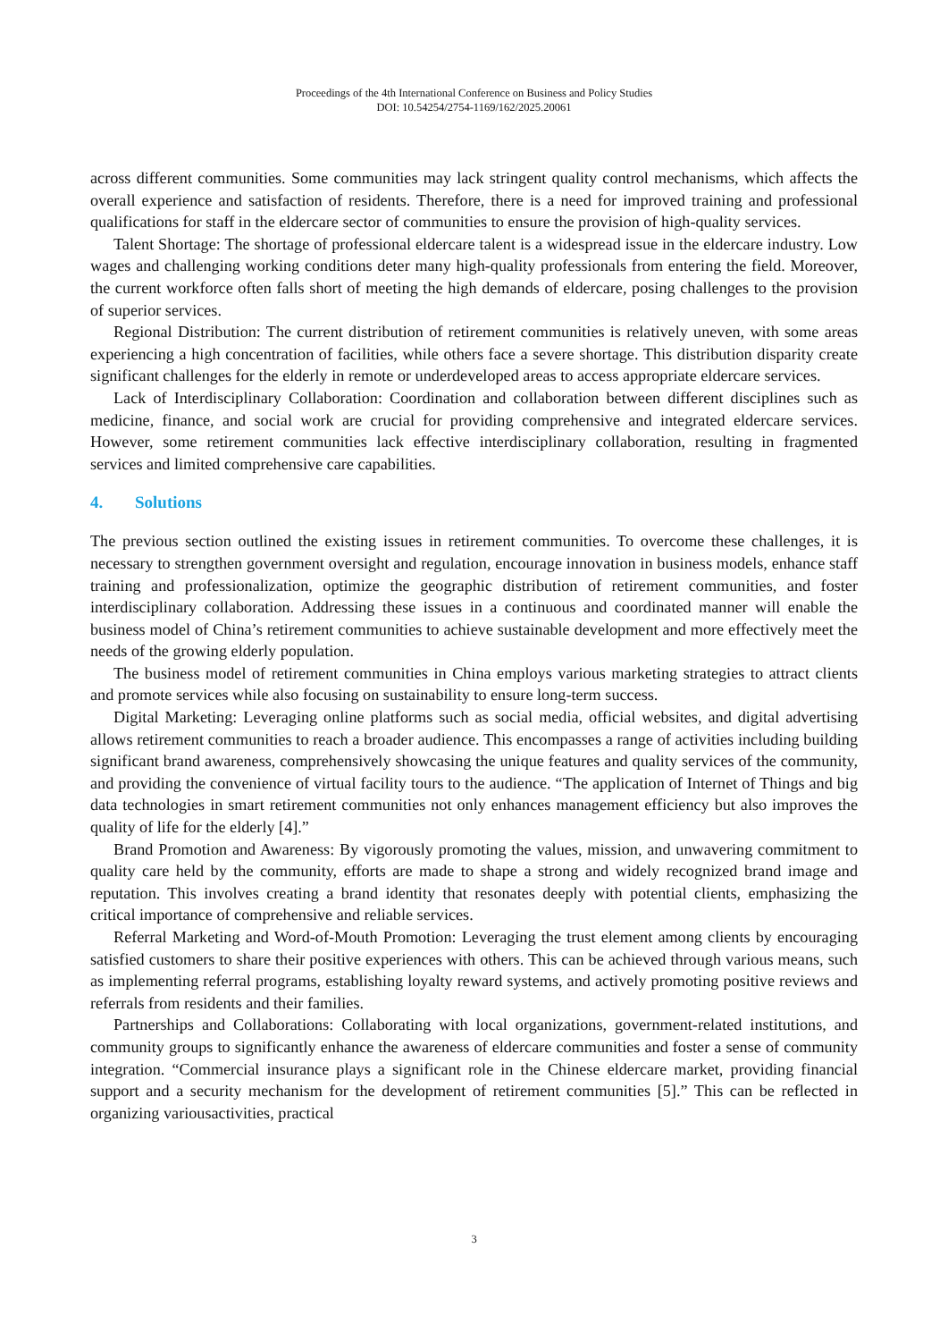Proceedings of the 4th International Conference on Business and Policy Studies
DOI: 10.54254/2754-1169/162/2025.20061
across different communities. Some communities may lack stringent quality control mechanisms, which affects the overall experience and satisfaction of residents. Therefore, there is a need for improved training and professional qualifications for staff in the eldercare sector of communities to ensure the provision of high-quality services.
Talent Shortage: The shortage of professional eldercare talent is a widespread issue in the eldercare industry. Low wages and challenging working conditions deter many high-quality professionals from entering the field. Moreover, the current workforce often falls short of meeting the high demands of eldercare, posing challenges to the provision of superior services.
Regional Distribution: The current distribution of retirement communities is relatively uneven, with some areas experiencing a high concentration of facilities, while others face a severe shortage. This distribution disparity create significant challenges for the elderly in remote or underdeveloped areas to access appropriate eldercare services.
Lack of Interdisciplinary Collaboration: Coordination and collaboration between different disciplines such as medicine, finance, and social work are crucial for providing comprehensive and integrated eldercare services. However, some retirement communities lack effective interdisciplinary collaboration, resulting in fragmented services and limited comprehensive care capabilities.
4. Solutions
The previous section outlined the existing issues in retirement communities. To overcome these challenges, it is necessary to strengthen government oversight and regulation, encourage innovation in business models, enhance staff training and professionalization, optimize the geographic distribution of retirement communities, and foster interdisciplinary collaboration. Addressing these issues in a continuous and coordinated manner will enable the business model of China’s retirement communities to achieve sustainable development and more effectively meet the needs of the growing elderly population.
The business model of retirement communities in China employs various marketing strategies to attract clients and promote services while also focusing on sustainability to ensure long-term success.
Digital Marketing: Leveraging online platforms such as social media, official websites, and digital advertising allows retirement communities to reach a broader audience. This encompasses a range of activities including building significant brand awareness, comprehensively showcasing the unique features and quality services of the community, and providing the convenience of virtual facility tours to the audience. “The application of Internet of Things and big data technologies in smart retirement communities not only enhances management efficiency but also improves the quality of life for the elderly [4].”
Brand Promotion and Awareness: By vigorously promoting the values, mission, and unwavering commitment to quality care held by the community, efforts are made to shape a strong and widely recognized brand image and reputation. This involves creating a brand identity that resonates deeply with potential clients, emphasizing the critical importance of comprehensive and reliable services.
Referral Marketing and Word-of-Mouth Promotion: Leveraging the trust element among clients by encouraging satisfied customers to share their positive experiences with others. This can be achieved through various means, such as implementing referral programs, establishing loyalty reward systems, and actively promoting positive reviews and referrals from residents and their families.
Partnerships and Collaborations: Collaborating with local organizations, government-related institutions, and community groups to significantly enhance the awareness of eldercare communities and foster a sense of community integration. “Commercial insurance plays a significant role in the Chinese eldercare market, providing financial support and a security mechanism for the development of retirement communities [5].” This can be reflected in organizing variousactivities, practical
3